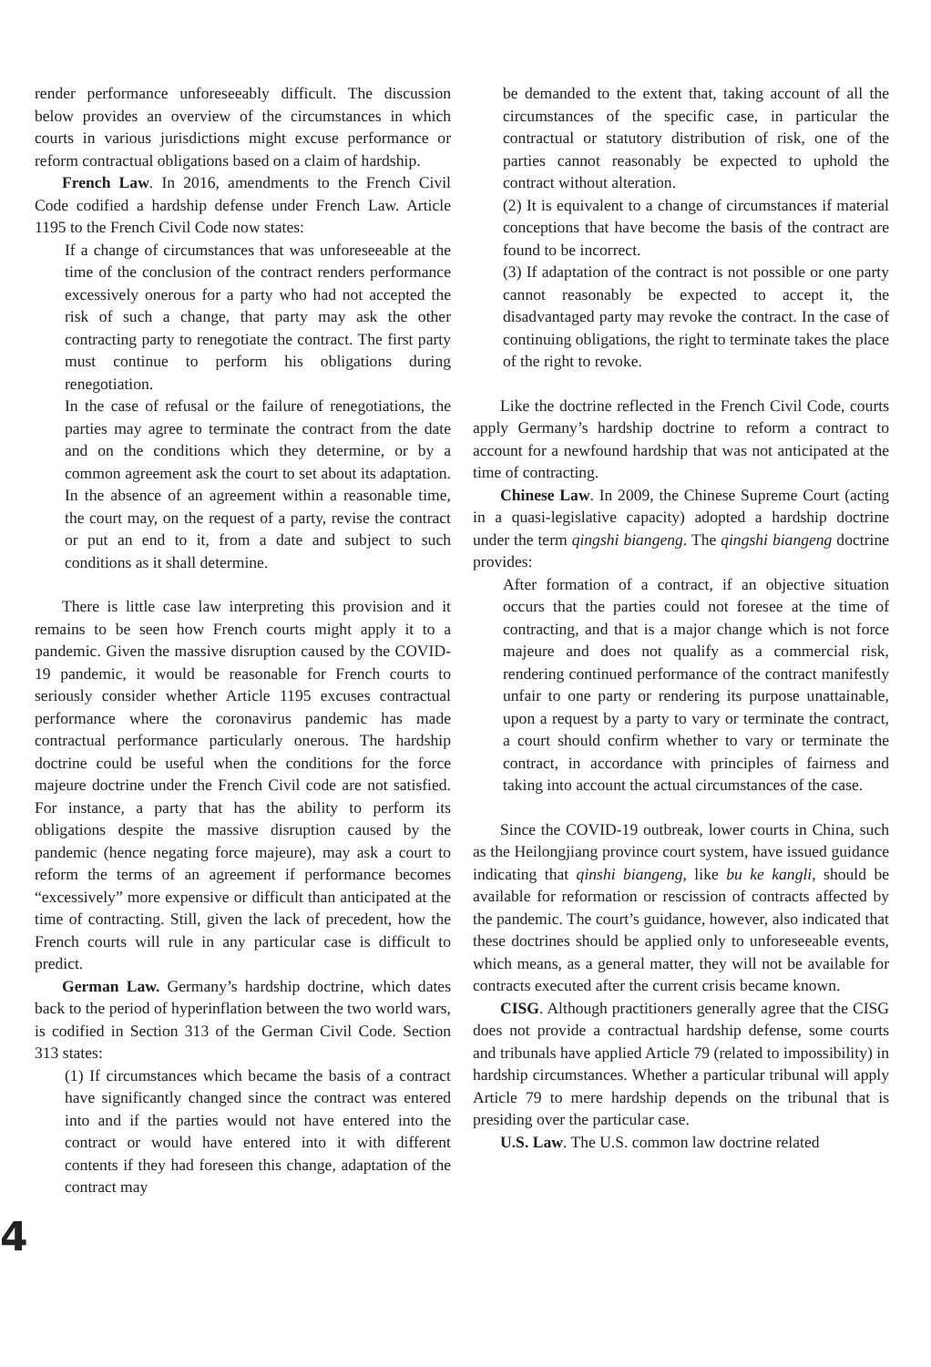render performance unforeseeably difficult. The discussion below provides an overview of the circumstances in which courts in various jurisdictions might excuse performance or reform contractual obligations based on a claim of hardship.
French Law. In 2016, amendments to the French Civil Code codified a hardship defense under French Law. Article 1195 to the French Civil Code now states:
If a change of circumstances that was unforeseeable at the time of the conclusion of the contract renders performance excessively onerous for a party who had not accepted the risk of such a change, that party may ask the other contracting party to renegotiate the contract. The first party must continue to perform his obligations during renegotiation.
In the case of refusal or the failure of renegotiations, the parties may agree to terminate the contract from the date and on the conditions which they determine, or by a common agreement ask the court to set about its adaptation. In the absence of an agreement within a reasonable time, the court may, on the request of a party, revise the contract or put an end to it, from a date and subject to such conditions as it shall determine.
There is little case law interpreting this provision and it remains to be seen how French courts might apply it to a pandemic. Given the massive disruption caused by the COVID-19 pandemic, it would be reasonable for French courts to seriously consider whether Article 1195 excuses contractual performance where the coronavirus pandemic has made contractual performance particularly onerous. The hardship doctrine could be useful when the conditions for the force majeure doctrine under the French Civil code are not satisfied. For instance, a party that has the ability to perform its obligations despite the massive disruption caused by the pandemic (hence negating force majeure), may ask a court to reform the terms of an agreement if performance becomes “excessively” more expensive or difficult than anticipated at the time of contracting. Still, given the lack of precedent, how the French courts will rule in any particular case is difficult to predict.
German Law. Germany’s hardship doctrine, which dates back to the period of hyperinflation between the two world wars, is codified in Section 313 of the German Civil Code. Section 313 states:
(1) If circumstances which became the basis of a contract have significantly changed since the contract was entered into and if the parties would not have entered into the contract or would have entered into it with different contents if they had foreseen this change, adaptation of the contract may
be demanded to the extent that, taking account of all the circumstances of the specific case, in particular the contractual or statutory distribution of risk, one of the parties cannot reasonably be expected to uphold the contract without alteration.
(2) It is equivalent to a change of circumstances if material conceptions that have become the basis of the contract are found to be incorrect.
(3) If adaptation of the contract is not possible or one party cannot reasonably be expected to accept it, the disadvantaged party may revoke the contract. In the case of continuing obligations, the right to terminate takes the place of the right to revoke.
Like the doctrine reflected in the French Civil Code, courts apply Germany’s hardship doctrine to reform a contract to account for a newfound hardship that was not anticipated at the time of contracting.
Chinese Law. In 2009, the Chinese Supreme Court (acting in a quasi-legislative capacity) adopted a hardship doctrine under the term qingshi biangeng. The qingshi biangeng doctrine provides:
After formation of a contract, if an objective situation occurs that the parties could not foresee at the time of contracting, and that is a major change which is not force majeure and does not qualify as a commercial risk, rendering continued performance of the contract manifestly unfair to one party or rendering its purpose unattainable, upon a request by a party to vary or terminate the contract, a court should confirm whether to vary or terminate the contract, in accordance with principles of fairness and taking into account the actual circumstances of the case.
Since the COVID-19 outbreak, lower courts in China, such as the Heilongjiang province court system, have issued guidance indicating that qinshi biangeng, like bu ke kangli, should be available for reformation or rescission of contracts affected by the pandemic. The court’s guidance, however, also indicated that these doctrines should be applied only to unforeseeable events, which means, as a general matter, they will not be available for contracts executed after the current crisis became known.
CISG. Although practitioners generally agree that the CISG does not provide a contractual hardship defense, some courts and tribunals have applied Article 79 (related to impossibility) in hardship circumstances. Whether a particular tribunal will apply Article 79 to mere hardship depends on the tribunal that is presiding over the particular case.
U.S. Law. The U.S. common law doctrine related
4